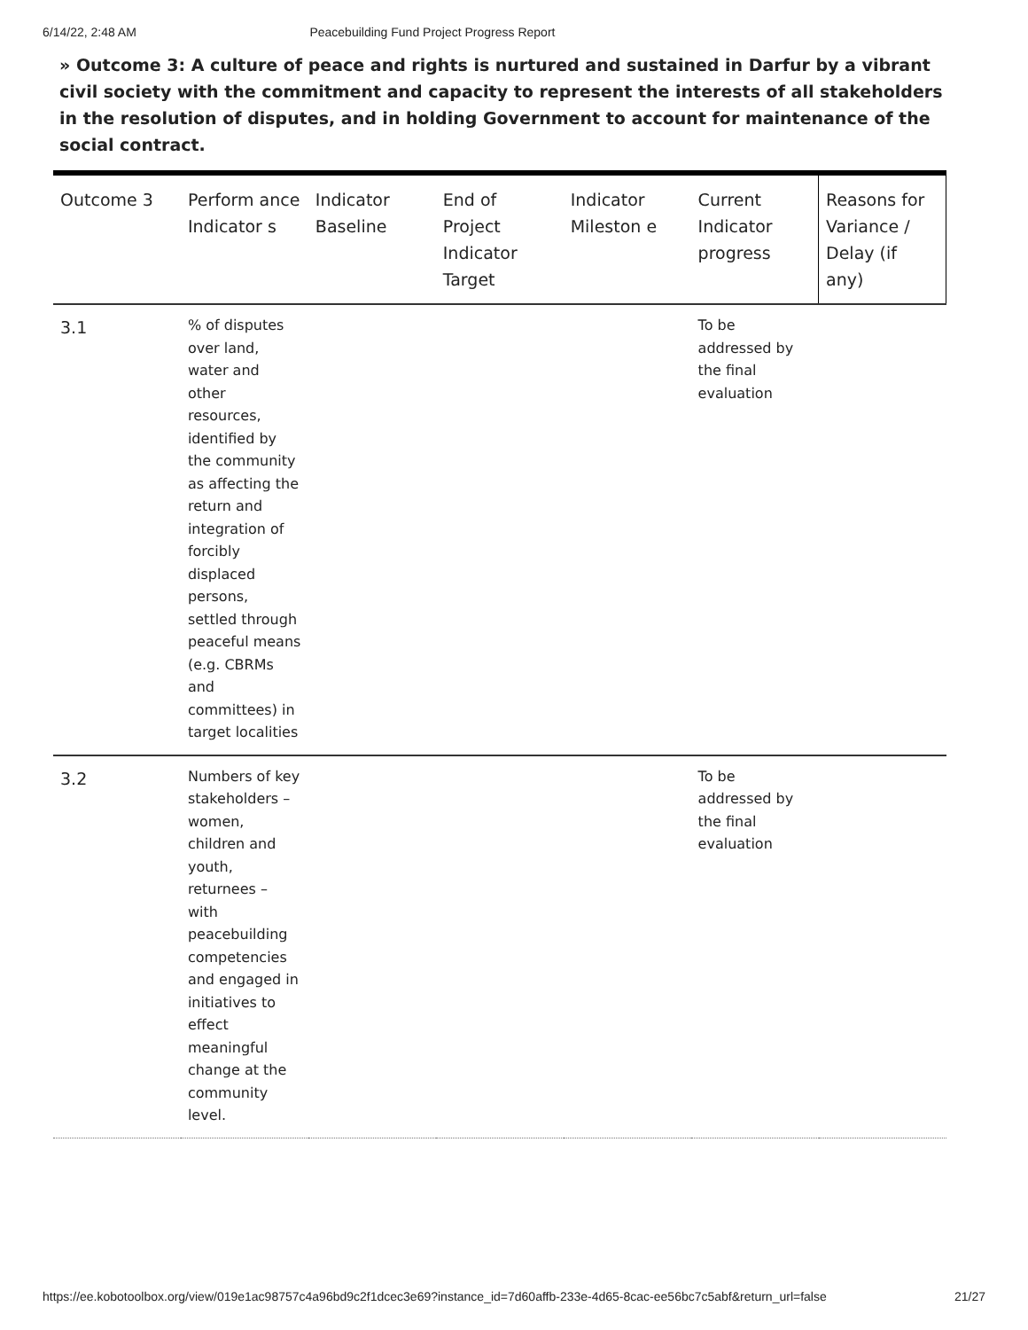6/14/22, 2:48 AM Peacebuilding Fund Project Progress Report
» Outcome 3: A culture of peace and rights is nurtured and sustained in Darfur by a vibrant civil society with the commitment and capacity to represent the interests of all stakeholders in the resolution of disputes, and in holding Government to account for maintenance of the social contract.
| Outcome 3 | Perform ance Indicator s | Indicator Baseline | End of Project Indicator Target | Indicator Mileston e | Current Indicator progress | Reasons for Variance / Delay (if any) |
| 3.1 | % of disputes over land, water and other resources, identified by the community as affecting the return and integration of forcibly displaced persons, settled through peaceful means (e.g. CBRMs and committees) in target localities | | | | To be addressed by the final evaluation | |
| 3.2 | Numbers of key stakeholders – women, children and youth, returnees – with peacebuilding competencies and engaged in initiatives to effect meaningful change at the community level. | | | | To be addressed by the final evaluation | |
https://ee.kobotoolbox.org/view/019e1ac98757c4a96bd9c2f1dcec3e69?instance_id=7d60affb-233e-4d65-8cac-ee56bc7c5abf&return_url=false 21/27